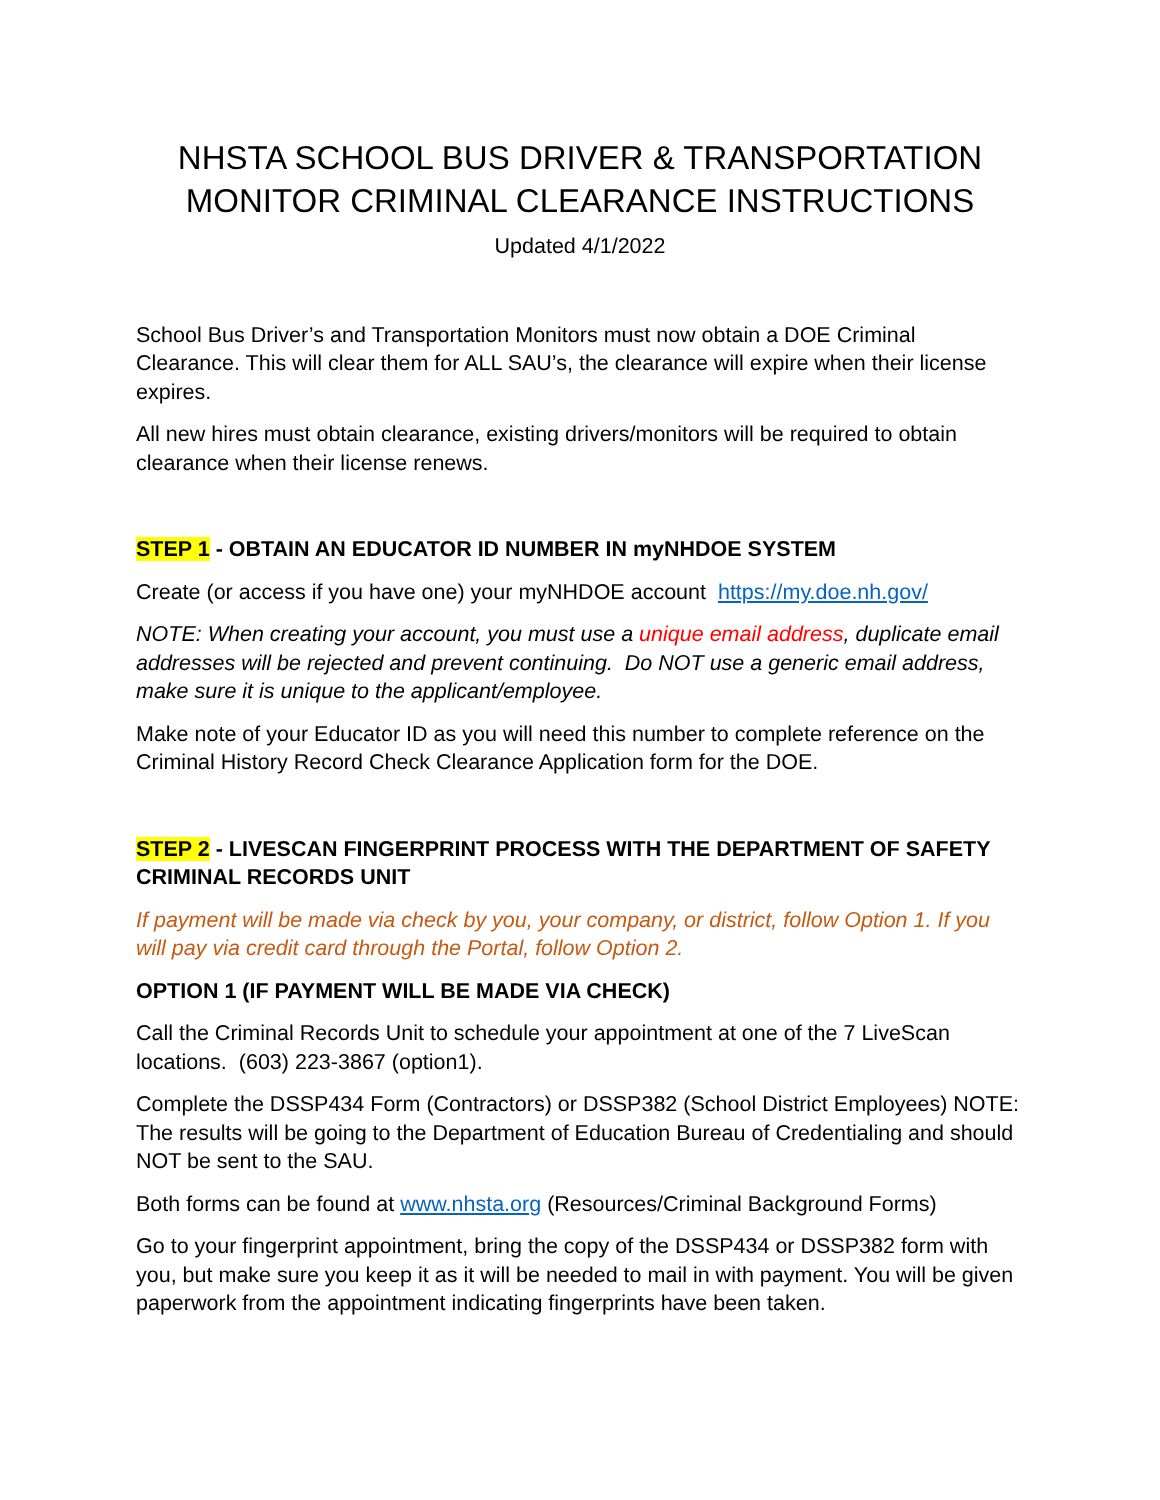NHSTA SCHOOL BUS DRIVER & TRANSPORTATION MONITOR CRIMINAL CLEARANCE INSTRUCTIONS
Updated 4/1/2022
School Bus Driver’s and Transportation Monitors must now obtain a DOE Criminal Clearance. This will clear them for ALL SAU’s, the clearance will expire when their license expires.
All new hires must obtain clearance, existing drivers/monitors will be required to obtain clearance when their license renews.
STEP 1 - OBTAIN AN EDUCATOR ID NUMBER IN myNHDOE SYSTEM
Create (or access if you have one) your myNHDOE account https://my.doe.nh.gov/
NOTE: When creating your account, you must use a unique email address, duplicate email addresses will be rejected and prevent continuing. Do NOT use a generic email address, make sure it is unique to the applicant/employee.
Make note of your Educator ID as you will need this number to complete reference on the Criminal History Record Check Clearance Application form for the DOE.
STEP 2 - LIVESCAN FINGERPRINT PROCESS WITH THE DEPARTMENT OF SAFETY CRIMINAL RECORDS UNIT
If payment will be made via check by you, your company, or district, follow Option 1. If you will pay via credit card through the Portal, follow Option 2.
OPTION 1 (IF PAYMENT WILL BE MADE VIA CHECK)
Call the Criminal Records Unit to schedule your appointment at one of the 7 LiveScan locations. (603) 223-3867 (option1).
Complete the DSSP434 Form (Contractors) or DSSP382 (School District Employees) NOTE: The results will be going to the Department of Education Bureau of Credentialing and should NOT be sent to the SAU.
Both forms can be found at www.nhsta.org (Resources/Criminal Background Forms)
Go to your fingerprint appointment, bring the copy of the DSSP434 or DSSP382 form with you, but make sure you keep it as it will be needed to mail in with payment. You will be given paperwork from the appointment indicating fingerprints have been taken.